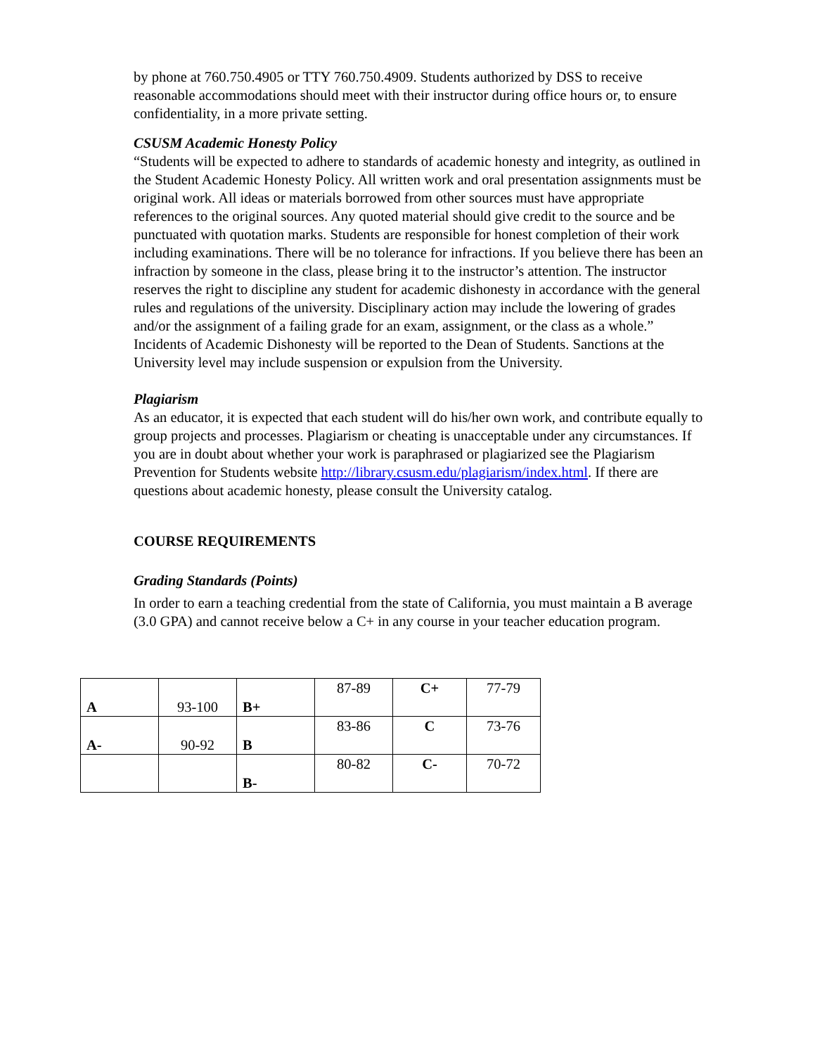by phone at 760.750.4905 or TTY 760.750.4909. Students authorized by DSS to receive reasonable accommodations should meet with their instructor during office hours or, to ensure confidentiality, in a more private setting.
CSUSM Academic Honesty Policy
“Students will be expected to adhere to standards of academic honesty and integrity, as outlined in the Student Academic Honesty Policy. All written work and oral presentation assignments must be original work. All ideas or materials borrowed from other sources must have appropriate references to the original sources. Any quoted material should give credit to the source and be punctuated with quotation marks. Students are responsible for honest completion of their work including examinations. There will be no tolerance for infractions. If you believe there has been an infraction by someone in the class, please bring it to the instructor’s attention. The instructor reserves the right to discipline any student for academic dishonesty in accordance with the general rules and regulations of the university. Disciplinary action may include the lowering of grades and/or the assignment of a failing grade for an exam, assignment, or the class as a whole.” Incidents of Academic Dishonesty will be reported to the Dean of Students. Sanctions at the University level may include suspension or expulsion from the University.
Plagiarism
As an educator, it is expected that each student will do his/her own work, and contribute equally to group projects and processes. Plagiarism or cheating is unacceptable under any circumstances. If you are in doubt about whether your work is paraphrased or plagiarized see the Plagiarism Prevention for Students website http://library.csusm.edu/plagiarism/index.html. If there are questions about academic honesty, please consult the University catalog.
COURSE REQUIREMENTS
Grading Standards (Points)
In order to earn a teaching credential from the state of California, you must maintain a B average (3.0 GPA) and cannot receive below a C+ in any course in your teacher education program.
| A | 93-100 | B+ | 87-89 | C+ | 77-79 |
| A- | 90-92 | B | 83-86 | C | 73-76 |
| | | B- | 80-82 | C- | 70-72 |